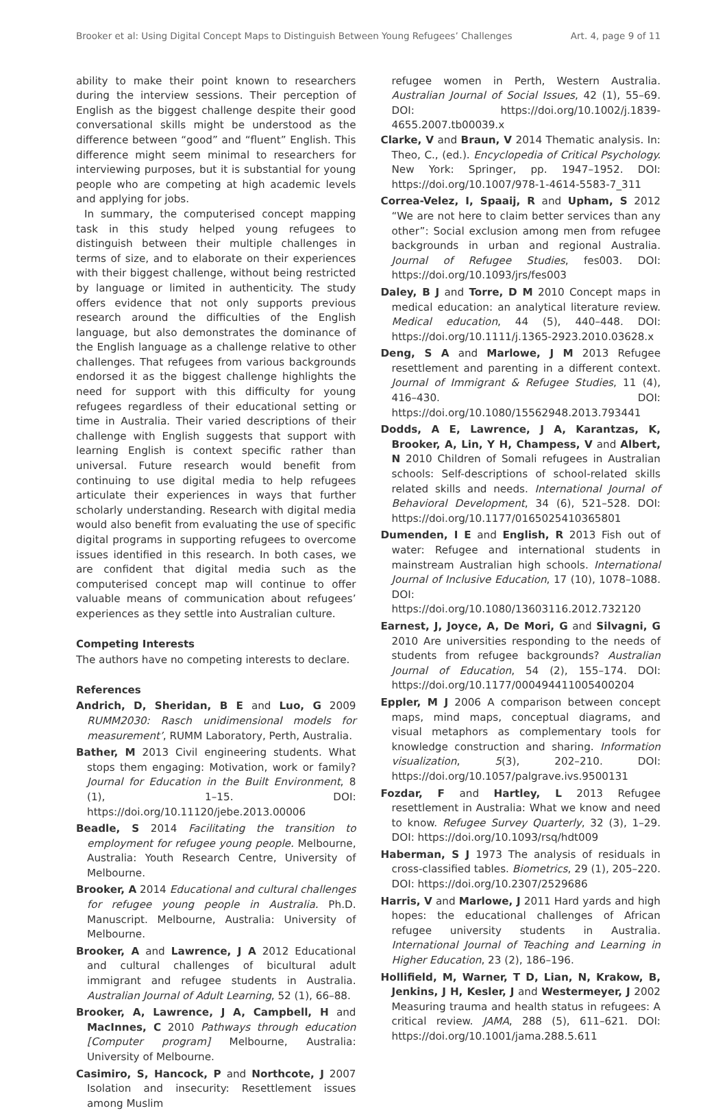Brooker et al: Using Digital Concept Maps to Distinguish Between Young Refugees’ Challenges Art. 4, page 9 of 11
ability to make their point known to researchers during the interview sessions. Their perception of English as the biggest challenge despite their good conversational skills might be understood as the difference between “good” and “fluent” English. This difference might seem minimal to researchers for interviewing purposes, but it is substantial for young people who are competing at high academic levels and applying for jobs.
In summary, the computerised concept mapping task in this study helped young refugees to distinguish between their multiple challenges in terms of size, and to elaborate on their experiences with their biggest challenge, without being restricted by language or limited in authenticity. The study offers evidence that not only supports previous research around the difficulties of the English language, but also demonstrates the dominance of the English language as a challenge relative to other challenges. That refugees from various backgrounds endorsed it as the biggest challenge highlights the need for support with this difficulty for young refugees regardless of their educational setting or time in Australia. Their varied descriptions of their challenge with English suggests that support with learning English is context specific rather than universal. Future research would benefit from continuing to use digital media to help refugees articulate their experiences in ways that further scholarly understanding. Research with digital media would also benefit from evaluating the use of specific digital programs in supporting refugees to overcome issues identified in this research. In both cases, we are confident that digital media such as the computerised concept map will continue to offer valuable means of communication about refugees’ experiences as they settle into Australian culture.
Competing Interests
The authors have no competing interests to declare.
References
Andrich, D, Sheridan, B E and Luo, G 2009 RUMM2030: Rasch unidimensional models for measurement’, RUMM Laboratory, Perth, Australia.
Bather, M 2013 Civil engineering students. What stops them engaging: Motivation, work or family? Journal for Education in the Built Environment, 8 (1), 1–15. DOI: https://doi.org/10.11120/jebe.2013.00006
Beadle, S 2014 Facilitating the transition to employment for refugee young people. Melbourne, Australia: Youth Research Centre, University of Melbourne.
Brooker, A 2014 Educational and cultural challenges for refugee young people in Australia. Ph.D. Manuscript. Melbourne, Australia: University of Melbourne.
Brooker, A and Lawrence, J A 2012 Educational and cultural challenges of bicultural adult immigrant and refugee students in Australia. Australian Journal of Adult Learning, 52 (1), 66–88.
Brooker, A, Lawrence, J A, Campbell, H and MacInnes, C 2010 Pathways through education [Computer program] Melbourne, Australia: University of Melbourne.
Casimiro, S, Hancock, P and Northcote, J 2007 Isolation and insecurity: Resettlement issues among Muslim
refugee women in Perth, Western Australia. Australian Journal of Social Issues, 42 (1), 55–69. DOI: https://doi.org/10.1002/j.1839-4655.2007.tb00039.x
Clarke, V and Braun, V 2014 Thematic analysis. In: Theo, C., (ed.). Encyclopedia of Critical Psychology. New York: Springer, pp. 1947–1952. DOI: https://doi.org/10.1007/978-1-4614-5583-7_311
Correa-Velez, I, Spaaij, R and Upham, S 2012 “We are not here to claim better services than any other”: Social exclusion among men from refugee backgrounds in urban and regional Australia. Journal of Refugee Studies, fes003. DOI: https://doi.org/10.1093/jrs/fes003
Daley, B J and Torre, D M 2010 Concept maps in medical education: an analytical literature review. Medical education, 44 (5), 440–448. DOI: https://doi.org/10.1111/j.1365-2923.2010.03628.x
Deng, S A and Marlowe, J M 2013 Refugee resettlement and parenting in a different context. Journal of Immigrant & Refugee Studies, 11 (4), 416–430. DOI: https://doi.org/10.1080/15562948.2013.793441
Dodds, A E, Lawrence, J A, Karantzas, K, Brooker, A, Lin, Y H, Champess, V and Albert, N 2010 Children of Somali refugees in Australian schools: Self-descriptions of school-related skills related skills and needs. International Journal of Behavioral Development, 34 (6), 521–528. DOI: https://doi.org/10.1177/0165025410365801
Dumenden, I E and English, R 2013 Fish out of water: Refugee and international students in mainstream Australian high schools. International Journal of Inclusive Education, 17 (10), 1078–1088. DOI: https://doi.org/10.1080/13603116.2012.732120
Earnest, J, Joyce, A, De Mori, G and Silvagni, G 2010 Are universities responding to the needs of students from refugee backgrounds? Australian Journal of Education, 54 (2), 155–174. DOI: https://doi.org/10.1177/000494411005400204
Eppler, M J 2006 A comparison between concept maps, mind maps, conceptual diagrams, and visual metaphors as complementary tools for knowledge construction and sharing. Information visualization, 5(3), 202–210. DOI: https://doi.org/10.1057/palgrave.ivs.9500131
Fozdar, F and Hartley, L 2013 Refugee resettlement in Australia: What we know and need to know. Refugee Survey Quarterly, 32 (3), 1–29. DOI: https://doi.org/10.1093/rsq/hdt009
Haberman, S J 1973 The analysis of residuals in cross-classified tables. Biometrics, 29 (1), 205–220. DOI: https://doi.org/10.2307/2529686
Harris, V and Marlowe, J 2011 Hard yards and high hopes: the educational challenges of African refugee university students in Australia. International Journal of Teaching and Learning in Higher Education, 23 (2), 186–196.
Hollifield, M, Warner, T D, Lian, N, Krakow, B, Jenkins, J H, Kesler, J and Westermeyer, J 2002 Measuring trauma and health status in refugees: A critical review. JAMA, 288 (5), 611–621. DOI: https://doi.org/10.1001/jama.288.5.611